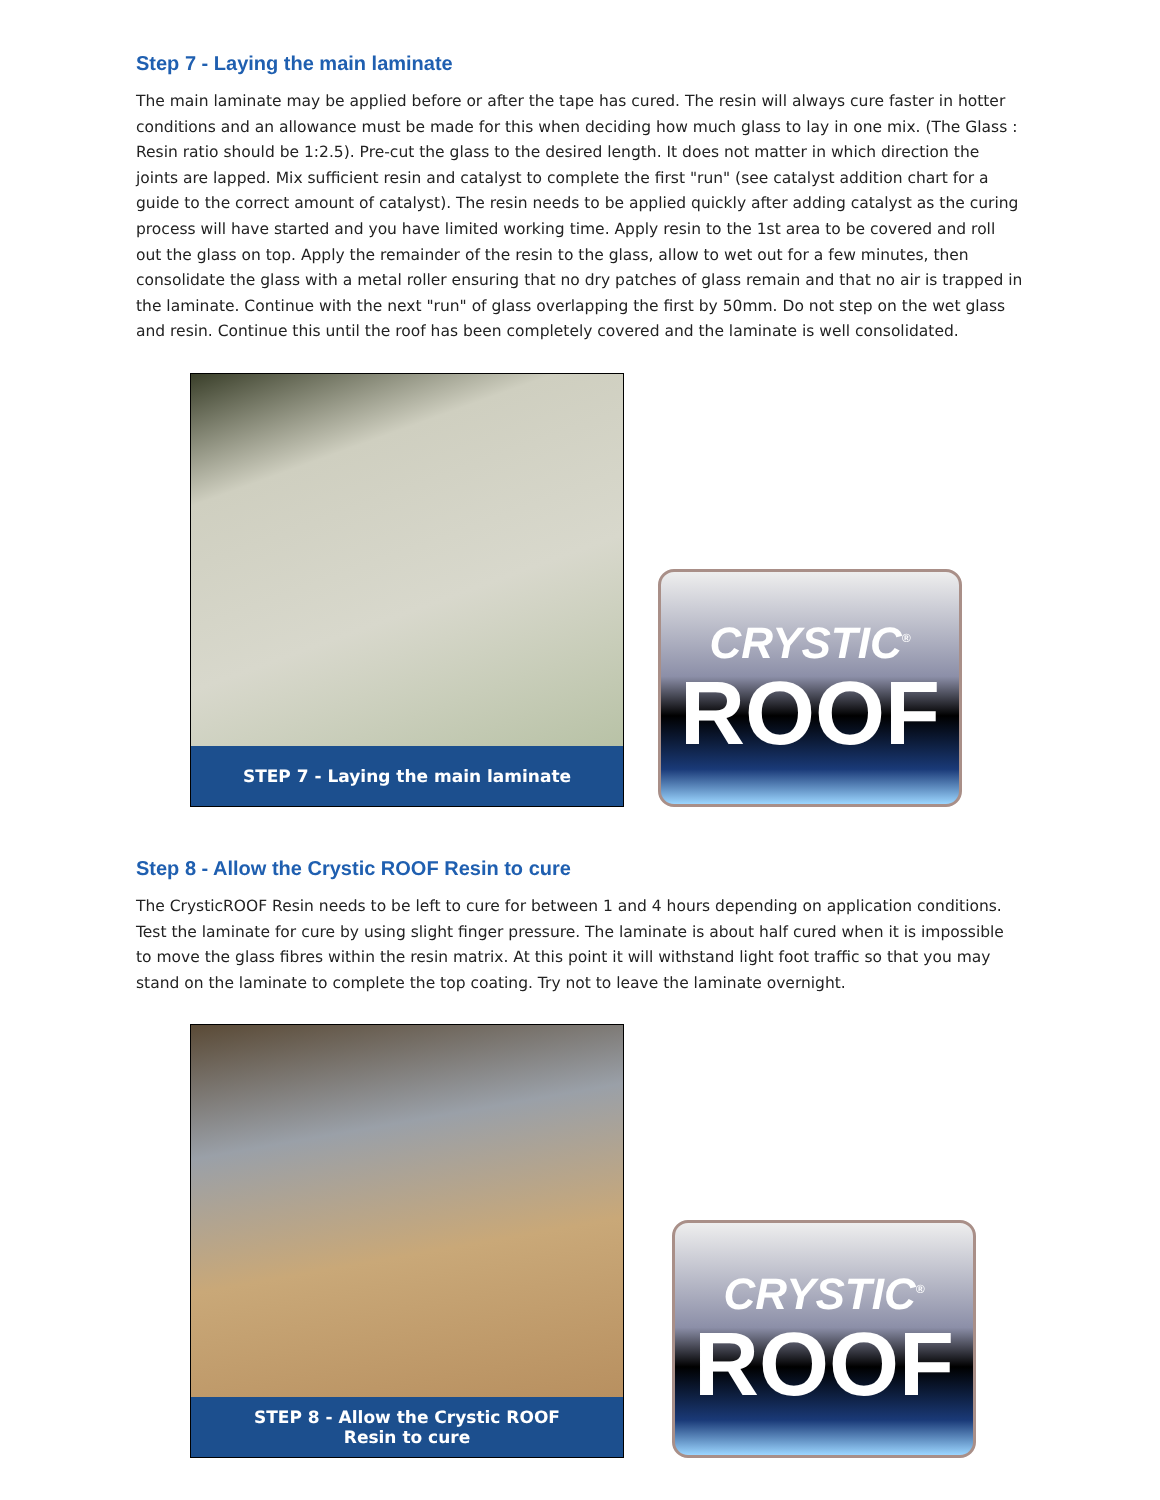Step 7 - Laying the main laminate
The main laminate may be applied before or after the tape has cured. The resin will always cure faster in hotter conditions and an allowance must be made for this when deciding how much glass to lay in one mix. (The Glass : Resin ratio should be 1:2.5). Pre-cut the glass to the desired length. It does not matter in which direction the joints are lapped. Mix sufficient resin and catalyst to complete the first "run" (see catalyst addition chart for a guide to the correct amount of catalyst). The resin needs to be applied quickly after adding catalyst as the curing process will have started and you have limited working time. Apply resin to the 1st area to be covered and roll out the glass on top. Apply the remainder of the resin to the glass, allow to wet out for a few minutes, then consolidate the glass with a metal roller ensuring that no dry patches of glass remain and that no air is trapped in the laminate. Continue with the next "run" of glass overlapping the first by 50mm. Do not step on the wet glass and resin. Continue this until the roof has been completely covered and the laminate is well consolidated.
STEP 7 - Laying the main laminate
CRYSTIC<sup>®</sup>
ROOF
Step 8 - Allow the Crystic ROOF Resin to cure
The CrysticROOF Resin needs to be left to cure for between 1 and 4 hours depending on application conditions. Test the laminate for cure by using slight finger pressure. The laminate is about half cured when it is impossible to move the glass fibres within the resin matrix. At this point it will withstand light foot traffic so that you may stand on the laminate to complete the top coating. Try not to leave the laminate overnight.
STEP 8 - Allow the Crystic ROOF
Resin to cure
CRYSTIC<sup>®</sup>
ROOF